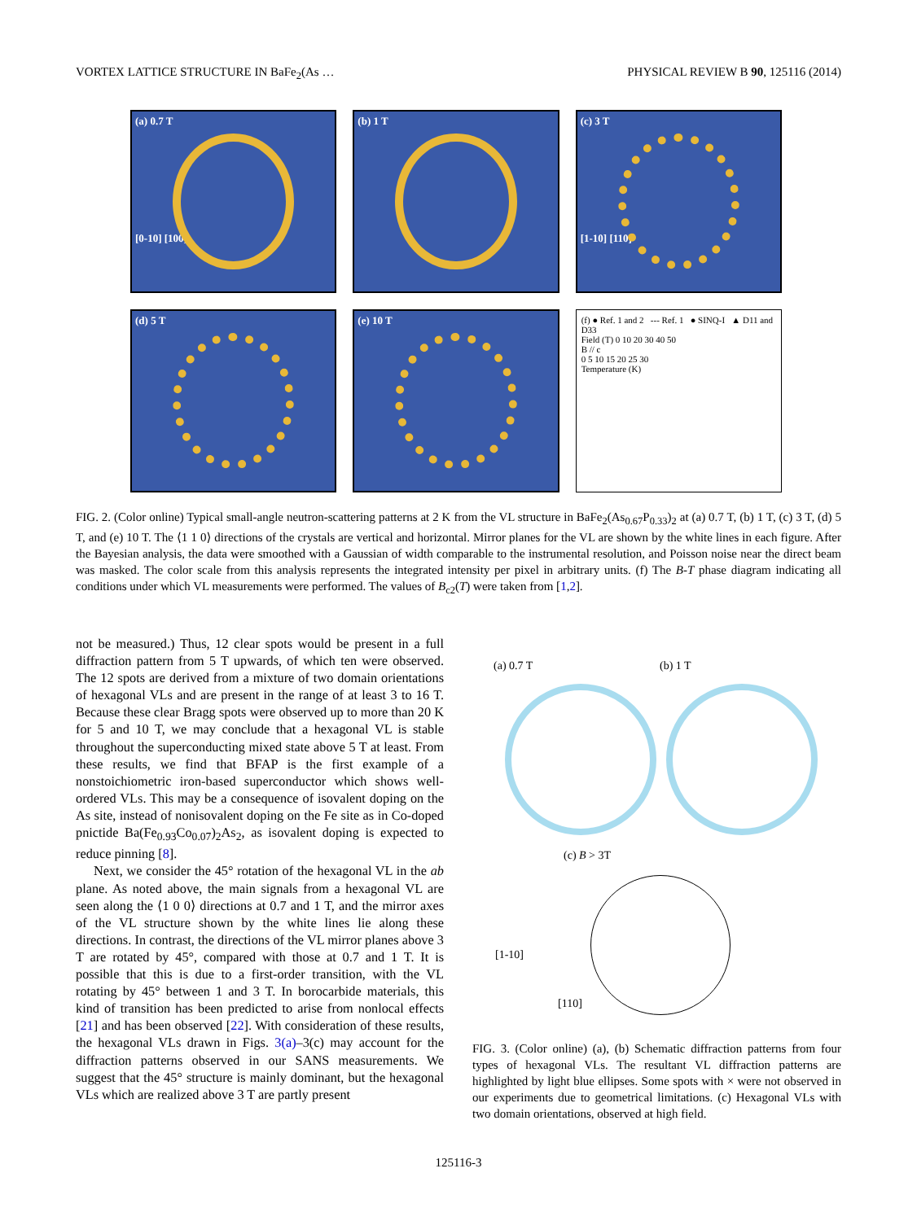VORTEX LATTICE STRUCTURE IN BaFe<sub>2</sub>(As … PHYSICAL REVIEW B 90, 125116 (2014)
(a) 0.7 T
[0-10] [100]
(b) 1 T
(c) 3 T
[1-10] [110]
(d) 5 T
(e) 10 T
(f) ● Ref. 1 and 2 --- Ref. 1 ● SINQ-I ▲ D11 and D33
Field (T) 0 10 20 30 40 50
B // c
0 5 10 15 20 25 30
Temperature (K)
FIG. 2. (Color online) Typical small-angle neutron-scattering patterns at 2 K from the VL structure in BaFe<sub>2</sub>(As<sub>0.67</sub>P<sub>0.33</sub>)<sub>2</sub> at (a) 0.7 T, (b) 1 T, (c) 3 T, (d) 5 T, and (e) 10 T. The ⟨1 1 0⟩ directions of the crystals are vertical and horizontal. Mirror planes for the VL are shown by the white lines in each figure. After the Bayesian analysis, the data were smoothed with a Gaussian of width comparable to the instrumental resolution, and Poisson noise near the direct beam was masked. The color scale from this analysis represents the integrated intensity per pixel in arbitrary units. (f) The B-T phase diagram indicating all conditions under which VL measurements were performed. The values of B<sub>c2</sub>(T) were taken from [1,2].
not be measured.) Thus, 12 clear spots would be present in a full diffraction pattern from 5 T upwards, of which ten were observed. The 12 spots are derived from a mixture of two domain orientations of hexagonal VLs and are present in the range of at least 3 to 16 T. Because these clear Bragg spots were observed up to more than 20 K for 5 and 10 T, we may conclude that a hexagonal VL is stable throughout the superconducting mixed state above 5 T at least. From these results, we find that BFAP is the first example of a nonstoichiometric iron-based superconductor which shows well-ordered VLs. This may be a consequence of isovalent doping on the As site, instead of nonisovalent doping on the Fe site as in Co-doped pnictide Ba(Fe<sub>0.93</sub>Co<sub>0.07</sub>)<sub>2</sub>As<sub>2</sub>, as isovalent doping is expected to reduce pinning [8].
Next, we consider the 45° rotation of the hexagonal VL in the ab plane. As noted above, the main signals from a hexagonal VL are seen along the ⟨1 0 0⟩ directions at 0.7 and 1 T, and the mirror axes of the VL structure shown by the white lines lie along these directions. In contrast, the directions of the VL mirror planes above 3 T are rotated by 45°, compared with those at 0.7 and 1 T. It is possible that this is due to a first-order transition, with the VL rotating by 45° between 1 and 3 T. In borocarbide materials, this kind of transition has been predicted to arise from nonlocal effects [21] and has been observed [22]. With consideration of these results, the hexagonal VLs drawn in Figs. 3(a)–3(c) may account for the diffraction patterns observed in our SANS measurements. We suggest that the 45° structure is mainly dominant, but the hexagonal VLs which are realized above 3 T are partly present
(a) 0.7 T (b) 1 T
(c) B > 3T
[1-10]
[110]
FIG. 3. (Color online) (a), (b) Schematic diffraction patterns from four types of hexagonal VLs. The resultant VL diffraction patterns are highlighted by light blue ellipses. Some spots with × were not observed in our experiments due to geometrical limitations. (c) Hexagonal VLs with two domain orientations, observed at high field.
125116-3